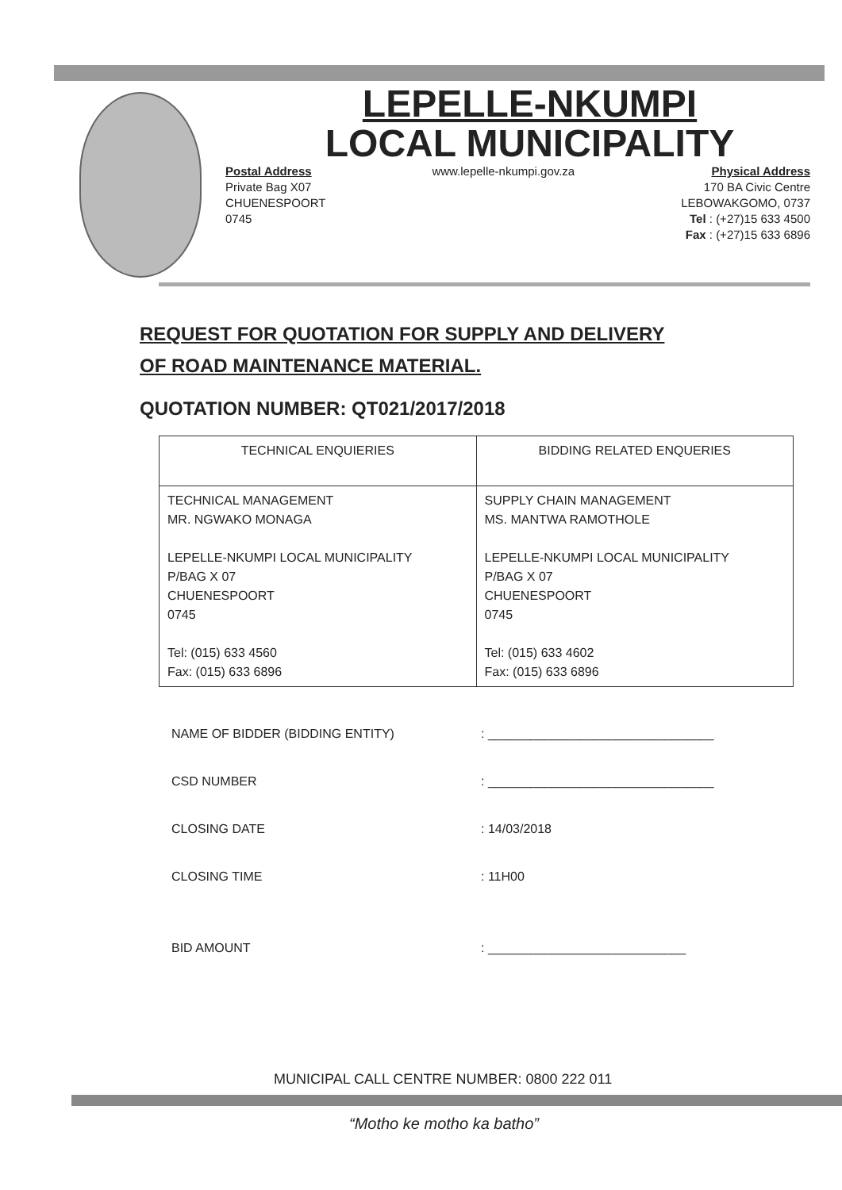LEPELLE-NKUMPI
LOCAL MUNICIPALITY
Postal Address
Private Bag X07
CHUENESPOORT
0745
www.lepelle-nkumpi.gov.za Physical Address
170 BA Civic Centre
LEBOWAKGOMO, 0737
Tel : (+27)15 633 4500
Fax : (+27)15 633 6896
REQUEST FOR QUOTATION FOR SUPPLY AND DELIVERY
OF ROAD MAINTENANCE MATERIAL.
QUOTATION NUMBER: QT021/2017/2018
| TECHNICAL ENQUIERIES | BIDDING RELATED ENQUERIES |
| --- | --- |
| TECHNICAL MANAGEMENT MR. NGWAKO MONAGA LEPELLE-NKUMPI LOCAL MUNICIPALITY P/BAG X 07 CHUENESPOORT 0745 Tel: (015) 633 4560 Fax: (015) 633 6896 | SUPPLY CHAIN MANAGEMENT MS. MANTWA RAMOTHOLE LEPELLE-NKUMPI LOCAL MUNICIPALITY P/BAG X 07 CHUENESPOORT 0745 Tel: (015) 633 4602 Fax: (015) 633 6896 |
NAME OF BIDDER (BIDDING ENTITY): ________________________________
CSD NUMBER: ________________________________
CLOSING DATE: 14/03/2018
CLOSING TIME: 11H00
BID AMOUNT: ____________________________
MUNICIPAL CALL CENTRE NUMBER: 0800 222 011
“Motho ke motho ka batho”